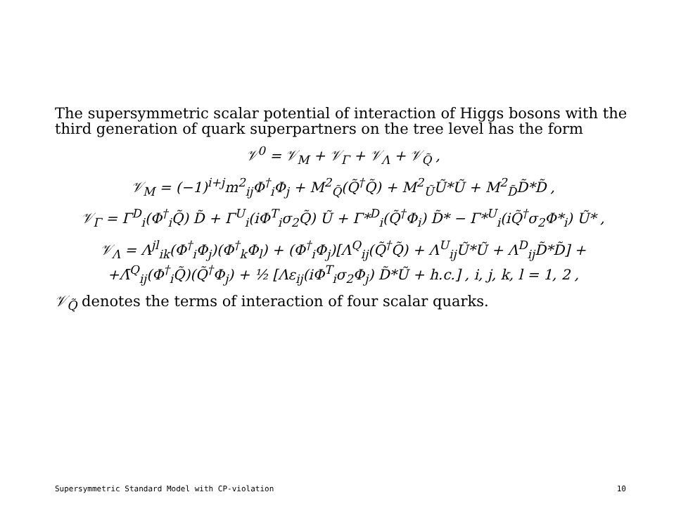The supersymmetric scalar potential of interaction of Higgs bosons with the third generation of quark superpartners on the tree level has the form
𝒱<sup>0</sup> = 𝒱<sub>M</sub> + 𝒱<sub>Γ</sub> + 𝒱<sub>Λ</sub> + 𝒱<sub>Q̃</sub> ,
𝒱<sub>M</sub> = (−1)<sup>i+j</sup>m<sup>2</sup><sub>ij</sub>Φ<sup>†</sup><sub>i</sub>Φ<sub>j</sub> + M<sup>2</sup><sub>Q̃</sub>(Q̃<sup>†</sup>Q̃) + M<sup>2</sup><sub>Ũ</sub>Ũ*Ũ + M<sup>2</sup><sub>D̃</sub>D̃*D̃ ,
𝒱<sub>Γ</sub> = Γ<sup>D</sup><sub>i</sub>(Φ<sup>†</sup><sub>i</sub>Q̃) D̃ + Γ<sup>U</sup><sub>i</sub>(iΦ<sup>T</sup><sub>i</sub>σ<sub>2</sub>Q̃) Ũ + Γ*<sup>D</sup><sub>i</sub>(Q̃<sup>†</sup>Φ<sub>i</sub>) D̃* − Γ*<sup>U</sup><sub>i</sub>(iQ̃<sup>†</sup>σ<sub>2</sub>Φ*<sub>i</sub>) Ũ* ,
𝒱<sub>Λ</sub> = Λ<sup>jl</sup><sub>ik</sub>(Φ<sup>†</sup><sub>i</sub>Φ<sub>j</sub>)(Φ<sup>†</sup><sub>k</sub>Φ<sub>l</sub>) + (Φ<sup>†</sup><sub>i</sub>Φ<sub>j</sub>)[Λ<sup>Q</sup><sub>ij</sub>(Q̃<sup>†</sup>Q̃) + Λ<sup>U</sup><sub>ij</sub>Ũ*Ũ + Λ<sup>D</sup><sub>ij</sub>D̃*D̃] +
+Λ̄<sup>Q</sup><sub>ij</sub>(Φ<sup>†</sup><sub>i</sub>Q̃)(Q̃<sup>†</sup>Φ<sub>j</sub>) + ½ [Λε<sub>ij</sub>(iΦ<sup>T</sup><sub>i</sub>σ<sub>2</sub>Φ<sub>j</sub>) D̃*Ũ + h.c.] , i, j, k, l = 1, 2 ,
𝒱<sub>Q̃</sub> denotes the terms of interaction of four scalar quarks.
Supersymmetric Standard Model with CP-violation 10